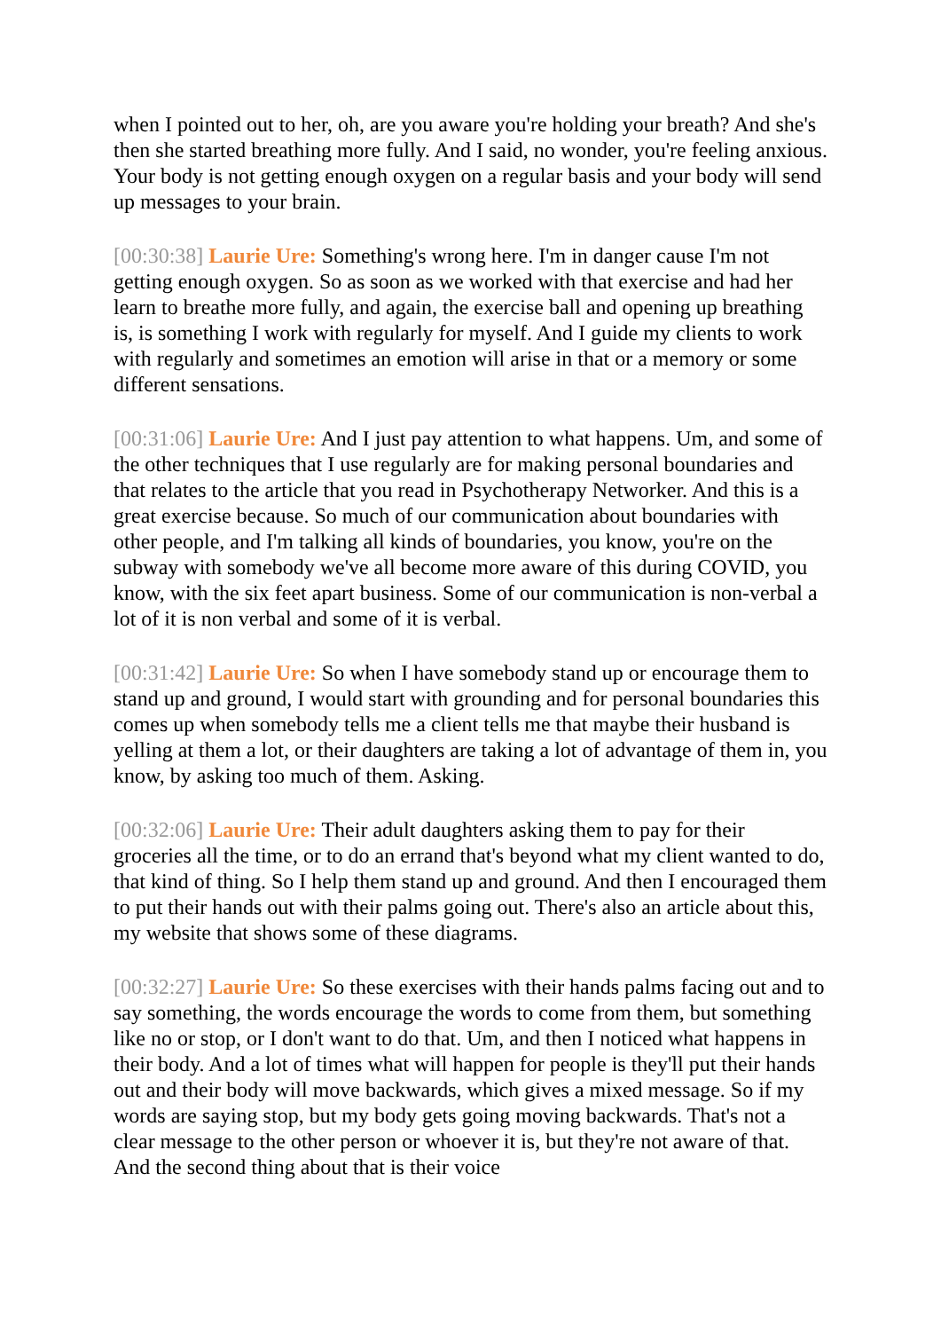when I pointed out to her, oh, are you aware you're holding your breath? And she's then she started breathing more fully. And I said, no wonder, you're feeling anxious. Your body is not getting enough oxygen on a regular basis and your body will send up messages to your brain.
[00:30:38] Laurie Ure: Something's wrong here. I'm in danger cause I'm not getting enough oxygen. So as soon as we worked with that exercise and had her learn to breathe more fully, and again, the exercise ball and opening up breathing is, is something I work with regularly for myself. And I guide my clients to work with regularly and sometimes an emotion will arise in that or a memory or some different sensations.
[00:31:06] Laurie Ure: And I just pay attention to what happens. Um, and some of the other techniques that I use regularly are for making personal boundaries and that relates to the article that you read in Psychotherapy Networker. And this is a great exercise because. So much of our communication about boundaries with other people, and I'm talking all kinds of boundaries, you know, you're on the subway with somebody we've all become more aware of this during COVID, you know, with the six feet apart business. Some of our communication is non-verbal a lot of it is non verbal and some of it is verbal.
[00:31:42] Laurie Ure: So when I have somebody stand up or encourage them to stand up and ground, I would start with grounding and for personal boundaries this comes up when somebody tells me a client tells me that maybe their husband is yelling at them a lot, or their daughters are taking a lot of advantage of them in, you know, by asking too much of them. Asking.
[00:32:06] Laurie Ure: Their adult daughters asking them to pay for their groceries all the time, or to do an errand that's beyond what my client wanted to do, that kind of thing. So I help them stand up and ground. And then I encouraged them to put their hands out with their palms going out. There's also an article about this, my website that shows some of these diagrams.
[00:32:27] Laurie Ure: So these exercises with their hands palms facing out and to say something, the words encourage the words to come from them, but something like no or stop, or I don't want to do that. Um, and then I noticed what happens in their body. And a lot of times what will happen for people is they'll put their hands out and their body will move backwards, which gives a mixed message. So if my words are saying stop, but my body gets going moving backwards. That's not a clear message to the other person or whoever it is, but they're not aware of that. And the second thing about that is their voice